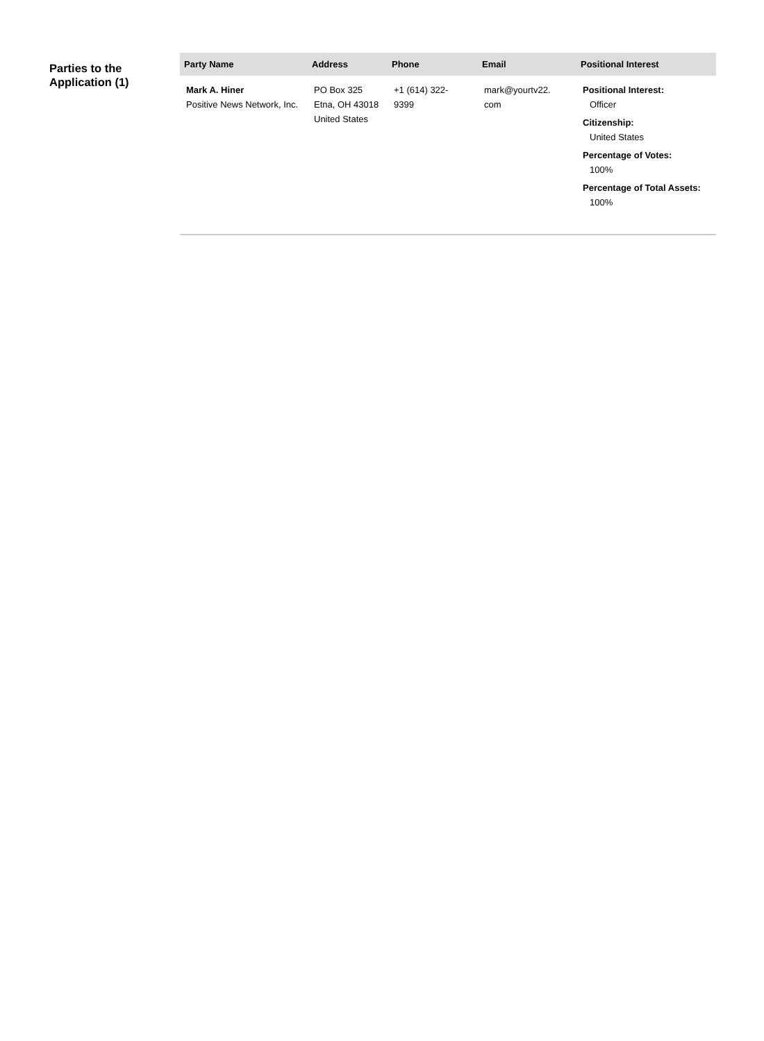Parties to the Application (1)
| Party Name | Address | Phone | Email | Positional Interest |
| --- | --- | --- | --- | --- |
| Mark A. Hiner Positive News Network, Inc. | PO Box 325 Etna, OH 43018 United States | +1 (614) 322- 9399 | mark@yourtv22. com | Positional Interest: Officer Citizenship: United States Percentage of Votes: 100% Percentage of Total Assets: 100% |